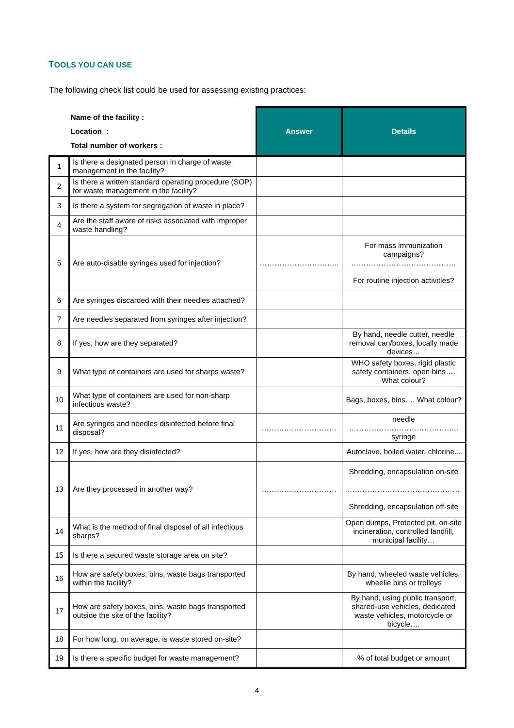TOOLS YOU CAN USE
The following check list could be used for assessing existing practices:
| Name of the facility : Location : Total number of workers : | | Answer | Details |
| 1 | Is there a designated person in charge of waste management in the facility? | | |
| 2 | Is there a written standard operating procedure (SOP) for waste management in the facility? | | |
| 3 | Is there a system for segregation of waste in place? | | |
| 4 | Are the staff aware of risks associated with improper waste handling? | | |
| 5 | Are auto-disable syringes used for injection? | ………………………….. | For mass immunization campaigns? …………………………………… For routine injection activities? |
| 6 | Are syringes discarded with their needles attached? | | |
| 7 | Are needles separated from syringes after injection? | | |
| 8 | If yes, how are they separated? | | By hand, needle cutter, needle removal can/boxes, locally made devices… |
| 9 | What type of containers are used for sharps waste? | | WHO safety boxes, rigid plastic safety containers, open bins…. What colour? |
| 10 | What type of containers are used for non-sharp infectious waste? | | Bags, boxes, bins…. What colour? |
| 11 | Are syringes and needles disinfected before final disposal? | ………………………… | needle …………………………………….. syringe |
| 12 | If yes, how are they disinfected? | | Autoclave, boiled water, chlorine... |
| 13 | Are they processed in another way? | ………………………… | Shredding, encapsulation on-site ……………………………………… Shredding, encapsulation off-site |
| 14 | What is the method of final disposal of all infectious sharps? | | Open dumps, Protected pit, on-site incineration, controlled landfill, municipal facility… |
| 15 | Is there a secured waste storage area on site? | | |
| 16 | How are safety boxes, bins, waste bags transported within the facility? | | By hand, wheeled waste vehicles, wheelie bins or trolleys |
| 17 | How are safety boxes, bins, waste bags transported outside the site of the facility? | | By hand, using public transport, shared-use vehicles, dedicated waste vehicles, motorcycle or bicycle…. |
| 18 | For how long, on average, is waste stored on-site? | | |
| 19 | Is there a specific budget for waste management? | | % of total budget or amount |
4